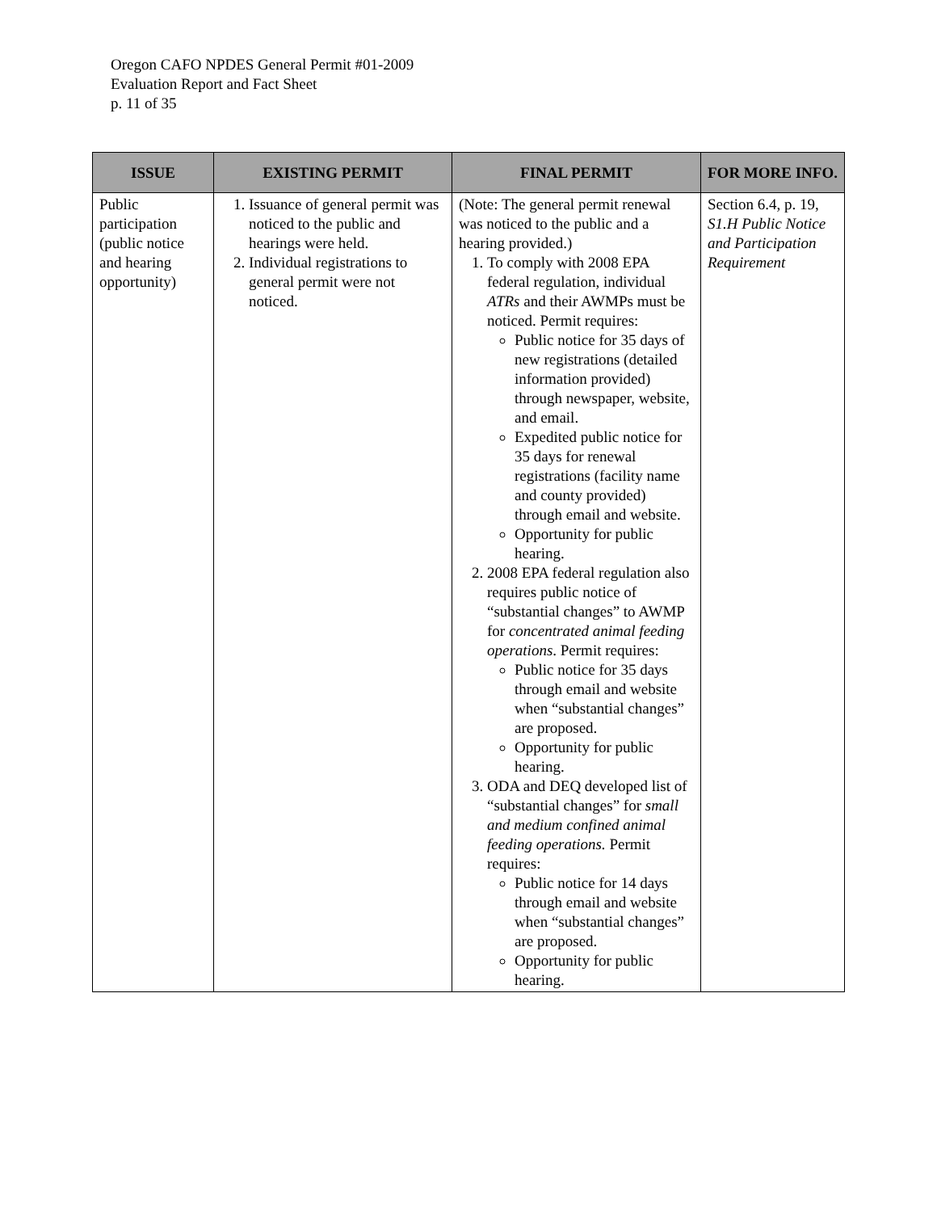Oregon CAFO NPDES General Permit #01-2009
Evaluation Report and Fact Sheet
p. 11 of 35
| ISSUE | EXISTING PERMIT | FINAL PERMIT | FOR MORE INFO. |
| --- | --- | --- | --- |
| Public participation (public notice and hearing opportunity) | 1. Issuance of general permit was noticed to the public and hearings were held. 2. Individual registrations to general permit were not noticed. | (Note: The general permit renewal was noticed to the public and a hearing provided.) 1. To comply with 2008 EPA federal regulation, individual ATRs and their AWMPs must be noticed. Permit requires: Public notice for 35 days of new registrations (detailed information provided) through newspaper, website, and email. Expedited public notice for 35 days for renewal registrations (facility name and county provided) through email and website. Opportunity for public hearing. 2. 2008 EPA federal regulation also requires public notice of “substantial changes” to AWMP for concentrated animal feeding operations . Permit requires: Public notice for 35 days through email and website when “substantial changes” are proposed. Opportunity for public hearing. 3. ODA and DEQ developed list of “substantial changes” for small and medium confined animal feeding operations. Permit requires: Public notice for 14 days through email and website when “substantial changes” are proposed. Opportunity for public hearing. | Section 6.4, p. 19, S1.H Public Notice and Participation Requirement |